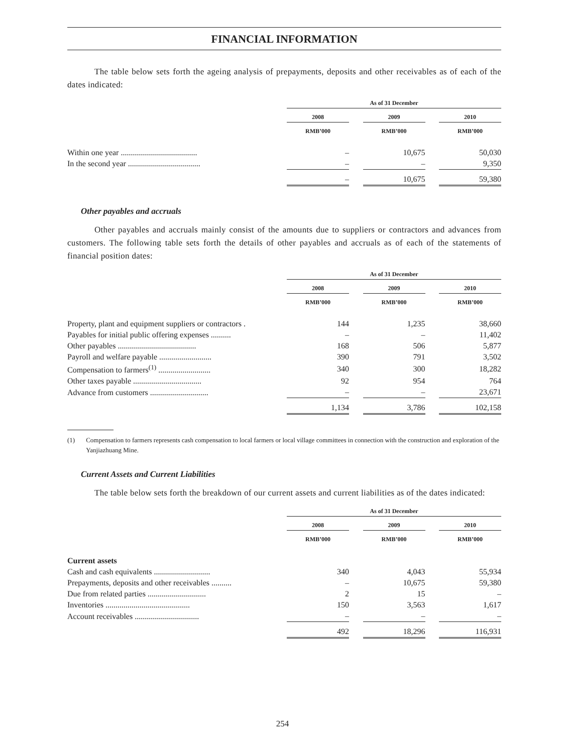FINANCIAL INFORMATION
The table below sets forth the ageing analysis of prepayments, deposits and other receivables as of each of the dates indicated:
| | As of 31 December | | | | |
| --- | --- | --- | --- | --- | --- |
| | 2008 | | 2009 | | 2010 |
| | RMB’000 | | RMB’000 | | RMB’000 |
| Within one year ...................................... | – | | 10,675 | | 50,030 |
| In the second year .................................... | – | | – | | 9,350 |
| | – | | 10,675 | | 59,380 |
Other payables and accruals
Other payables and accruals mainly consist of the amounts due to suppliers or contractors and advances from customers. The following table sets forth the details of other payables and accruals as of each of the statements of financial position dates:
| | As of 31 December | | | | |
| --- | --- | --- | --- | --- | --- |
| | 2008 | | 2009 | | 2010 |
| | RMB’000 | | RMB’000 | | RMB’000 |
| Property, plant and equipment suppliers or contractors . | 144 | | 1,235 | | 38,660 |
| Payables for initial public offering expenses .......... | – | | – | | 11,402 |
| Other payables ....................................... | 168 | | 506 | | 5,877 |
| Payroll and welfare payable .......................... | 390 | | 791 | | 3,502 |
| Compensation to farmers<sup>(1)</sup> .......................... | 340 | | 300 | | 18,282 |
| Other taxes payable .................................. | 92 | | 954 | | 764 |
| Advance from customers ............................. | – | | – | | 23,671 |
| | 1,134 | | 3,786 | | 102,158 |
(1) Compensation to farmers represents cash compensation to local farmers or local village committees in connection with the construction and exploration of the Yanjiazhuang Mine.
Current Assets and Current Liabilities
The table below sets forth the breakdown of our current assets and current liabilities as of the dates indicated:
| | As of 31 December | | | | |
| --- | --- | --- | --- | --- | --- |
| | 2008 | | 2009 | | 2010 |
| | RMB’000 | | RMB’000 | | RMB’000 |
| Current assets | | | | | |
| Cash and cash equivalents ............................ | 340 | | 4,043 | | 55,934 |
| Prepayments, deposits and other receivables .......... | – | | 10,675 | | 59,380 |
| Due from related parties ............................. | 2 | | 15 | | – |
| Inventories .......................................... | 150 | | 3,563 | | 1,617 |
| Account receivables ................................ | – | | – | | – |
| | 492 | | 18,296 | | 116,931 |
254